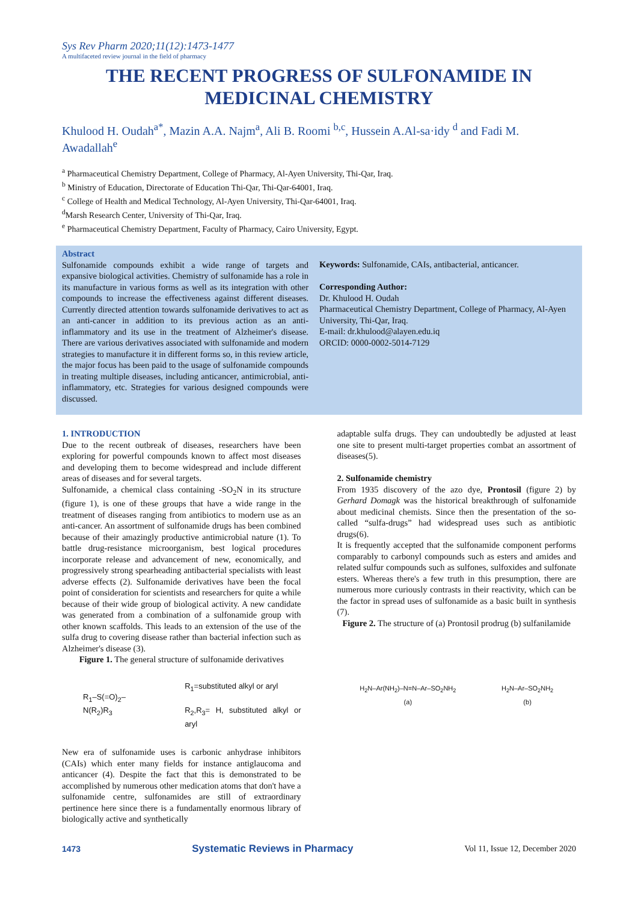Sys Rev Pharm 2020;11(12):1473-1477
A multifaceted review journal in the field of pharmacy
THE RECENT PROGRESS OF SULFONAMIDE IN MEDICINAL CHEMISTRY
Khulood H. Oudah<sup>a*</sup>, Mazin A.A. Najm<sup>a</sup>, Ali B. Roomi <sup>b,c</sup>, Hussein A.Al-sa·idy <sup>d</sup> and Fadi M. Awadallah<sup>e</sup>
<sup>a</sup> Pharmaceutical Chemistry Department, College of Pharmacy, Al-Ayen University, Thi-Qar, Iraq.
<sup>b</sup> Ministry of Education, Directorate of Education Thi-Qar, Thi-Qar-64001, Iraq.
<sup>c</sup> College of Health and Medical Technology, Al-Ayen University, Thi-Qar-64001, Iraq.
<sup>d</sup> Marsh Research Center, University of Thi-Qar, Iraq.
<sup>e</sup> Pharmaceutical Chemistry Department, Faculty of Pharmacy, Cairo University, Egypt.
Abstract
Sulfonamide compounds exhibit a wide range of targets and expansive biological activities. Chemistry of sulfonamide has a role in its manufacture in various forms as well as its integration with other compounds to increase the effectiveness against different diseases. Currently directed attention towards sulfonamide derivatives to act as an anti-cancer in addition to its previous action as an anti-inflammatory and its use in the treatment of Alzheimer's disease. There are various derivatives associated with sulfonamide and modern strategies to manufacture it in different forms so, in this review article, the major focus has been paid to the usage of sulfonamide compounds in treating multiple diseases, including anticancer, antimicrobial, anti-inflammatory, etc. Strategies for various designed compounds were discussed.
Keywords: Sulfonamide, CAIs, antibacterial, anticancer.
Corresponding Author:
Dr. Khulood H. Oudah
Pharmaceutical Chemistry Department, College of Pharmacy, Al-Ayen University, Thi-Qar, Iraq.
E-mail: dr.khulood@alayen.edu.iq
ORCID: 0000-0002-5014-7129
1. INTRODUCTION
Due to the recent outbreak of diseases, researchers have been exploring for powerful compounds known to affect most diseases and developing them to become widespread and include different areas of diseases and for several targets.
Sulfonamide, a chemical class containing -SO<sub>2</sub>N in its structure (figure 1), is one of these groups that have a wide range in the treatment of diseases ranging from antibiotics to modern use as an anti-cancer. An assortment of sulfonamide drugs has been combined because of their amazingly productive antimicrobial nature (1). To battle drug-resistance microorganism, best logical procedures incorporate release and advancement of new, economically, and progressively strong spearheading antibacterial specialists with least adverse effects (2). Sulfonamide derivatives have been the focal point of consideration for scientists and researchers for quite a while because of their wide group of biological activity. A new candidate was generated from a combination of a sulfonamide group with other known scaffolds. This leads to an extension of the use of the sulfa drug to covering disease rather than bacterial infection such as Alzheimer's disease (3).
Figure 1. The general structure of sulfonamide derivatives
R<sub>1</sub>–S(=O)<sub>2</sub>–N(R<sub>2</sub>)R<sub>3</sub>
R<sub>1</sub>=substituted alkyl or aryl
R<sub>2</sub>,R<sub>3</sub>= H, substituted alkyl or aryl
New era of sulfonamide uses is carbonic anhydrase inhibitors (CAIs) which enter many fields for instance antiglaucoma and anticancer (4). Despite the fact that this is demonstrated to be accomplished by numerous other medication atoms that don't have a sulfonamide centre, sulfonamides are still of extraordinary pertinence here since there is a fundamentally enormous library of biologically active and synthetically
adaptable sulfa drugs. They can undoubtedly be adjusted at least one site to present multi-target properties combat an assortment of diseases(5).
2. Sulfonamide chemistry
From 1935 discovery of the azo dye, Prontosil (figure 2) by Gerhard Domagk was the historical breakthrough of sulfonamide about medicinal chemists. Since then the presentation of the so-called “sulfa-drugs” had widespread uses such as antibiotic drugs(6).
It is frequently accepted that the sulfonamide component performs comparably to carbonyl compounds such as esters and amides and related sulfur compounds such as sulfones, sulfoxides and sulfonate esters. Whereas there's a few truth in this presumption, there are numerous more curiously contrasts in their reactivity, which can be the factor in spread uses of sulfonamide as a basic built in synthesis (7).
Figure 2. The structure of (a) Prontosil prodrug (b) sulfanilamide
H<sub>2</sub>N–Ar(NH<sub>2</sub>)–N=N–Ar–SO<sub>2</sub>NH<sub>2</sub>
(a)
H<sub>2</sub>N–Ar–SO<sub>2</sub>NH<sub>2</sub>
(b)
1473 Systematic Reviews in Pharmacy Vol 11, Issue 12, December 2020